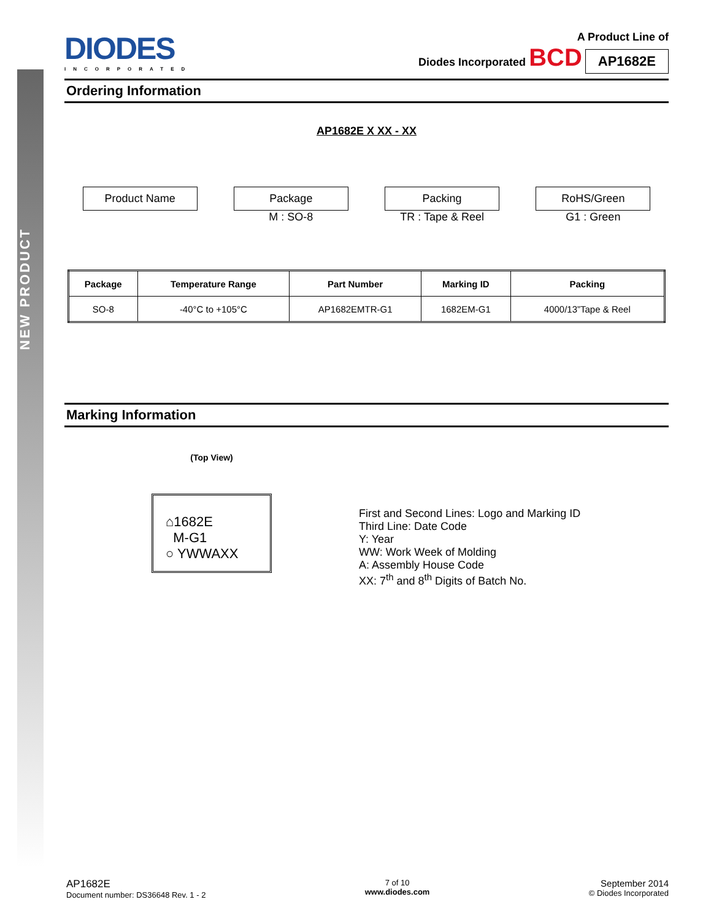NEW PRODUCT
DIODES
INCORPORATED
A Product Line of
Diodes Incorporated BCD
AP1682E
Ordering Information
AP1682E X XX - XX
Product Name Package
M : SO-8
Packing
TR : Tape & Reel
RoHS/Green
G1 : Green
| Package | Temperature Range | Part Number | Marking ID | Packing |
| --- | --- | --- | --- | --- |
| SO-8 | -40°C to +105°C | AP1682EMTR-G1 | 1682EM-G1 | 4000/13”Tape & Reel |
Marking Information
(Top View)
⌂1682E
M-G1
○ YWWAXX
First and Second Lines: Logo and Marking ID
Third Line: Date Code
Y: Year
WW: Work Week of Molding
A: Assembly House Code
XX: 7<sup>th</sup> and 8<sup>th</sup> Digits of Batch No.
AP1682E
Document number: DS36648 Rev. 1 - 2
7 of 10
www.diodes.com
September 2014
© Diodes Incorporated